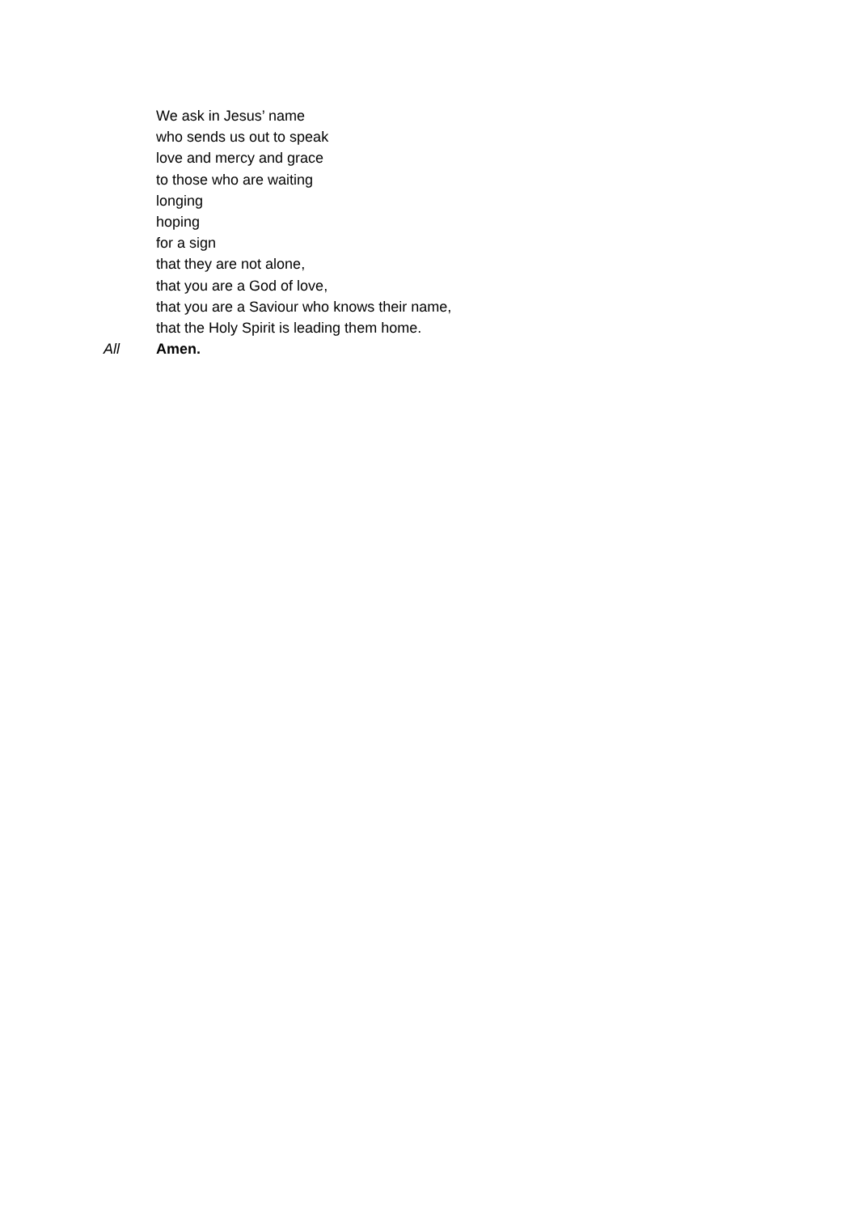We ask in Jesus’ name
who sends us out to speak
love and mercy and grace
to those who are waiting
longing
hoping
for a sign
that they are not alone,
that you are a God of love,
that you are a Saviour who knows their name,
that the Holy Spirit is leading them home.
All Amen.